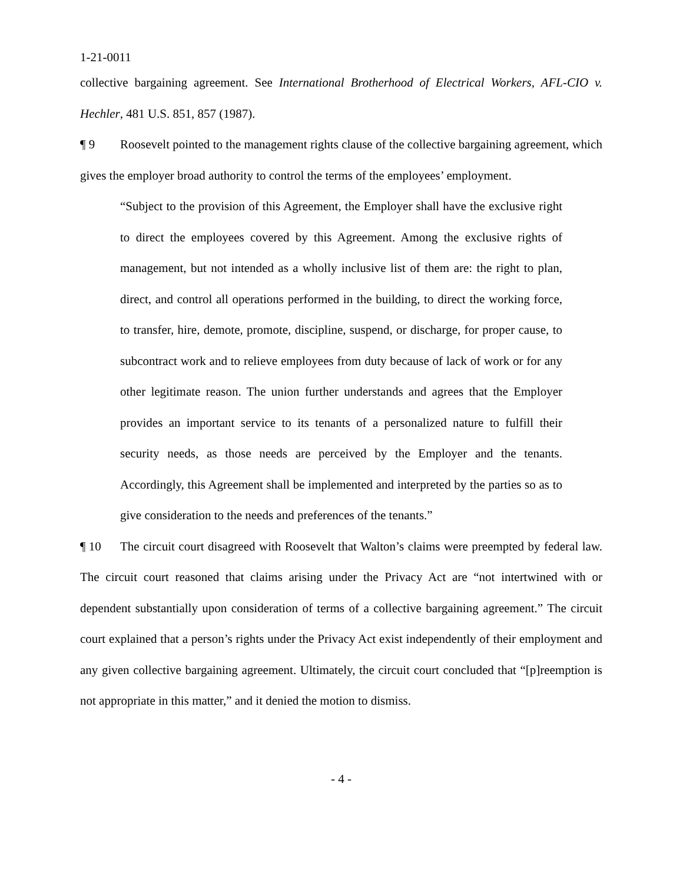1-21-0011
collective bargaining agreement. See International Brotherhood of Electrical Workers, AFL-CIO v. Hechler, 481 U.S. 851, 857 (1987).
¶ 9 Roosevelt pointed to the management rights clause of the collective bargaining agreement, which gives the employer broad authority to control the terms of the employees’ employment.
“Subject to the provision of this Agreement, the Employer shall have the exclusive right to direct the employees covered by this Agreement. Among the exclusive rights of management, but not intended as a wholly inclusive list of them are: the right to plan, direct, and control all operations performed in the building, to direct the working force, to transfer, hire, demote, promote, discipline, suspend, or discharge, for proper cause, to subcontract work and to relieve employees from duty because of lack of work or for any other legitimate reason. The union further understands and agrees that the Employer provides an important service to its tenants of a personalized nature to fulfill their security needs, as those needs are perceived by the Employer and the tenants. Accordingly, this Agreement shall be implemented and interpreted by the parties so as to give consideration to the needs and preferences of the tenants.”
¶ 10 The circuit court disagreed with Roosevelt that Walton’s claims were preempted by federal law. The circuit court reasoned that claims arising under the Privacy Act are “not intertwined with or dependent substantially upon consideration of terms of a collective bargaining agreement.” The circuit court explained that a person’s rights under the Privacy Act exist independently of their employment and any given collective bargaining agreement. Ultimately, the circuit court concluded that “[p]reemption is not appropriate in this matter,” and it denied the motion to dismiss.
- 4 -